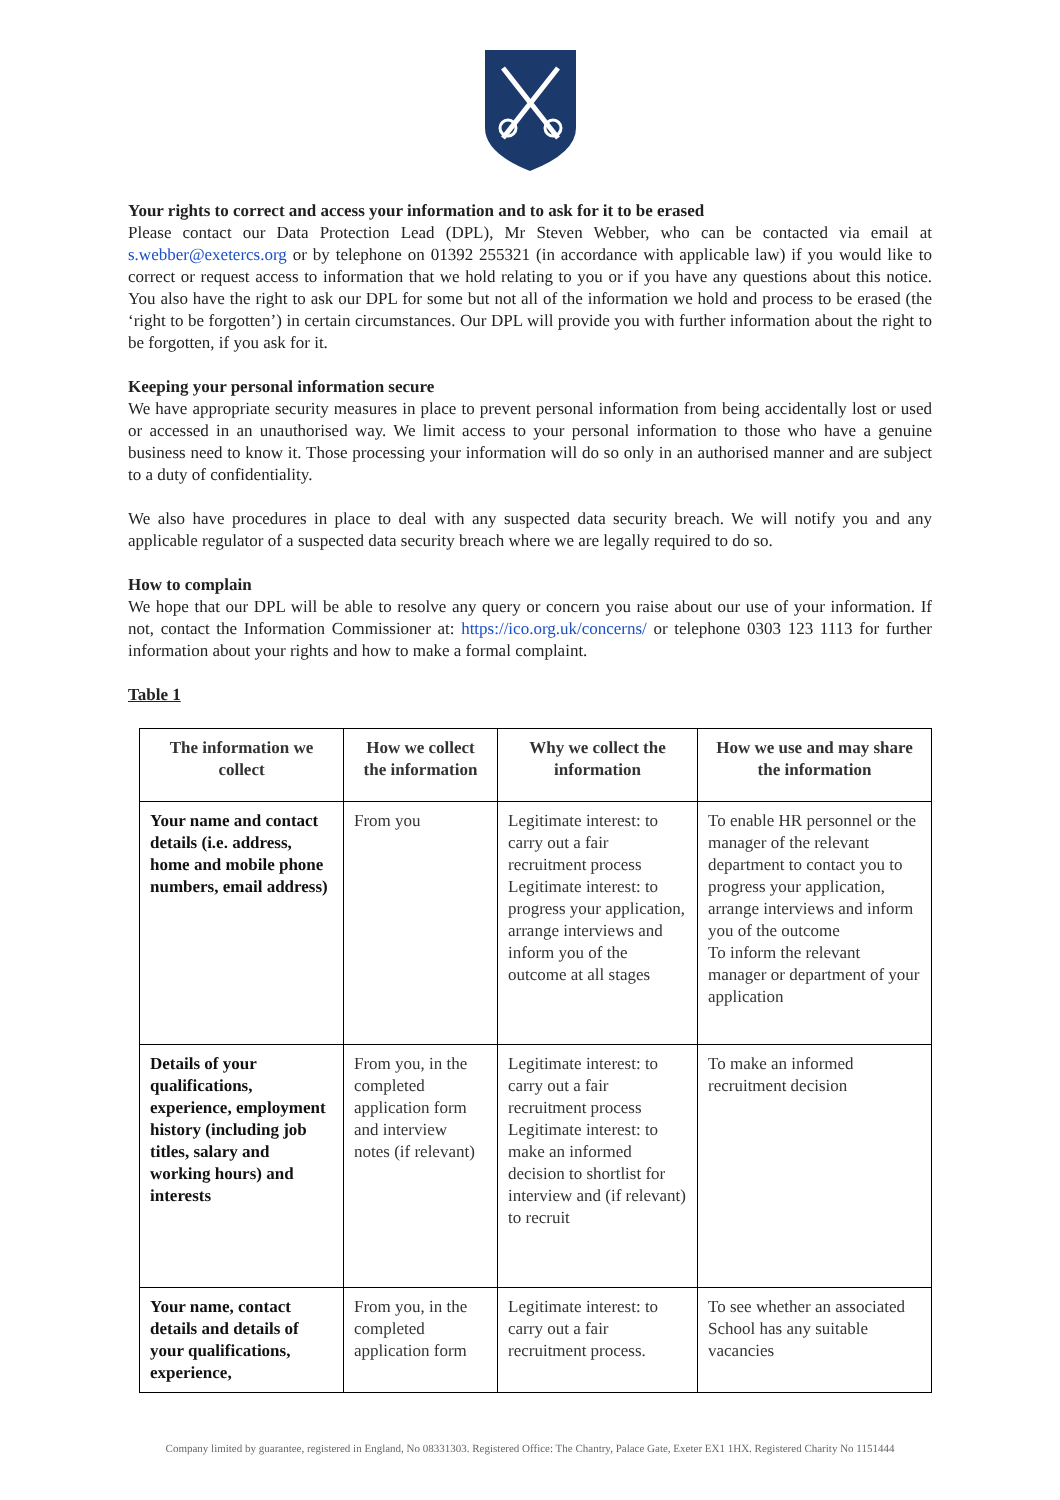Your rights to correct and access your information and to ask for it to be erased
Please contact our Data Protection Lead (DPL), Mr Steven Webber, who can be contacted via email at s.webber@exetercs.org or by telephone on 01392 255321 (in accordance with applicable law) if you would like to correct or request access to information that we hold relating to you or if you have any questions about this notice. You also have the right to ask our DPL for some but not all of the information we hold and process to be erased (the ‘right to be forgotten’) in certain circumstances. Our DPL will provide you with further information about the right to be forgotten, if you ask for it.
Keeping your personal information secure
We have appropriate security measures in place to prevent personal information from being accidentally lost or used or accessed in an unauthorised way. We limit access to your personal information to those who have a genuine business need to know it. Those processing your information will do so only in an authorised manner and are subject to a duty of confidentiality.
We also have procedures in place to deal with any suspected data security breach. We will notify you and any applicable regulator of a suspected data security breach where we are legally required to do so.
How to complain
We hope that our DPL will be able to resolve any query or concern you raise about our use of your information. If not, contact the Information Commissioner at: https://ico.org.uk/concerns/ or telephone 0303 123 1113 for further information about your rights and how to make a formal complaint.
Table 1
| The information we collect | How we collect the information | Why we collect the information | How we use and may share the information |
| --- | --- | --- | --- |
| Your name and contact details (i.e. address, home and mobile phone numbers, email address) | From you | Legitimate interest: to carry out a fair recruitment process Legitimate interest: to progress your application, arrange interviews and inform you of the outcome at all stages | To enable HR personnel or the manager of the relevant department to contact you to progress your application, arrange interviews and inform you of the outcome To inform the relevant manager or department of your application |
| Details of your qualifications, experience, employment history (including job titles, salary and working hours) and interests | From you, in the completed application form and interview notes (if relevant) | Legitimate interest: to carry out a fair recruitment process Legitimate interest: to make an informed decision to shortlist for interview and (if relevant) to recruit | To make an informed recruitment decision |
| Your name, contact details and details of your qualifications, experience, | From you, in the completed application form | Legitimate interest: to carry out a fair recruitment process. | To see whether an associated School has any suitable vacancies |
Company limited by guarantee, registered in England, No 08331303. Registered Office: The Chantry, Palace Gate, Exeter EX1 1HX. Registered Charity No 1151444